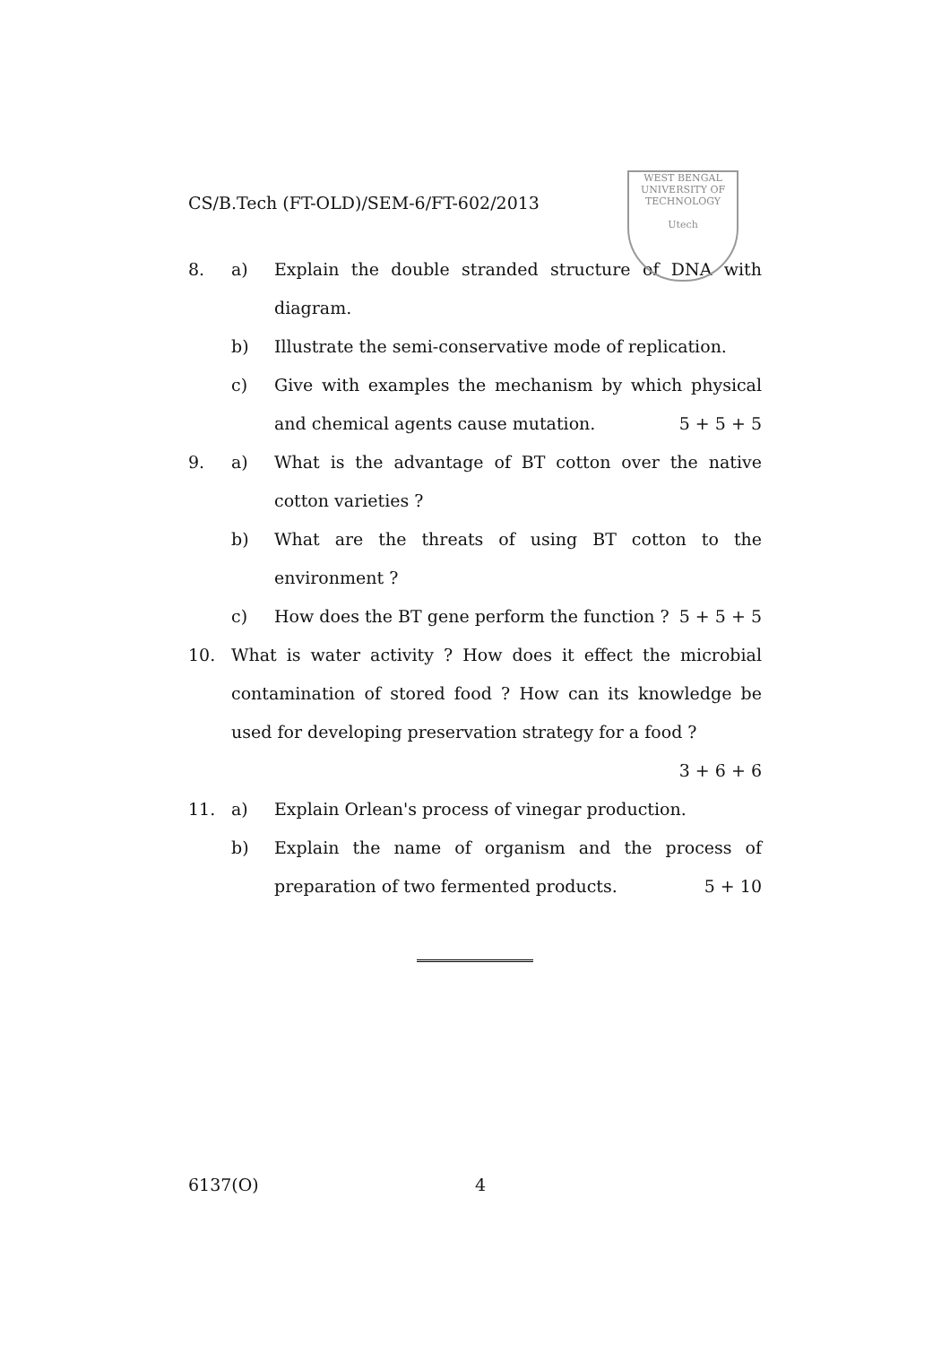WEST BENGAL UNIVERSITY OF TECHNOLOGY
Utech
CS/B.Tech (FT-OLD)/SEM-6/FT-602/2013
8. a) Explain the double stranded structure of DNA with diagram.
b) Illustrate the semi-conservative mode of replication.
c) Give with examples the mechanism by which physical and chemical agents cause mutation. 5 + 5 + 5
9. a) What is the advantage of BT cotton over the native cotton varieties ?
b) What are the threats of using BT cotton to the environment ?
c) How does the BT gene perform the function ? 5 + 5 + 5
10. What is water activity ? How does it effect the microbial contamination of stored food ? How can its knowledge be used for developing preservation strategy for a food ?
3 + 6 + 6
11. a) Explain Orlean's process of vinegar production.
b) Explain the name of organism and the process of preparation of two fermented products. 5 + 10
6137(O) 4